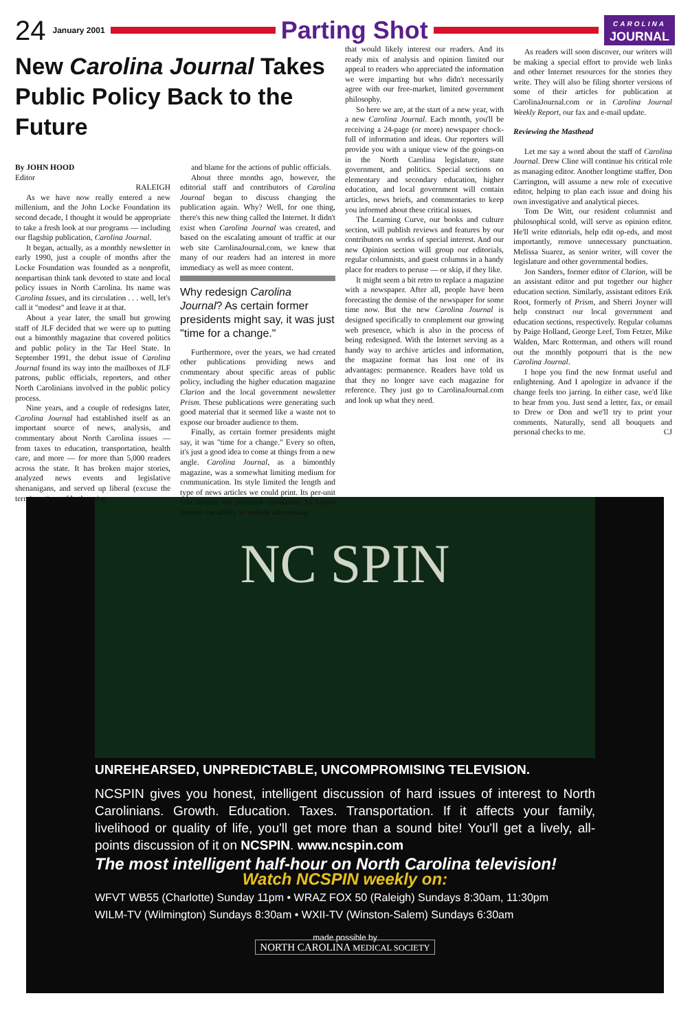24 January 2001
Parting Shot
CAROLINA
JOURNAL
New Carolina Journal Takes Public Policy Back to the Future
By JOHN HOOD
Editor
RALEIGH
As we have now really entered a new millenium, and the John Locke Foundation its second decade, I thought it would be appropriate to take a fresh look at our programs — including our flagship publication, Carolina Journal.
It began, actually, as a monthly newsletter in early 1990, just a couple of months after the Locke Foundation was founded as a nonprofit, nonpartisan think tank devoted to state and local policy issues in North Carolina. Its name was Carolina Issues, and its circulation . . . well, let's call it "modest" and leave it at that.
About a year later, the small but growing staff of JLF decided that we were up to putting out a bimonthly magazine that covered politics and public policy in the Tar Heel State. In September 1991, the debut issue of Carolina Journal found its way into the mailboxes of JLF patrons, public officials, reporters, and other North Carolinians involved in the public policy process.
Nine years, and a couple of redesigns later, Carolina Journal had established itself as an important source of news, analysis, and commentary about North Carolina issues — from taxes to education, transportation, health care, and more — for more than 5,000 readers across the state. It has broken major stories, analyzed news events and legislative shenanigans, and served up liberal (excuse the term) portions of both praise
and blame for the actions of public officials.
About three months ago, however, the editorial staff and contributors of Carolina Journal began to discuss changing the publication again. Why? Well, for one thing, there's this new thing called the Internet. It didn't exist when Carolina Journal was created, and based on the escalating amount of traffic at our web site CarolinaJournal.com, we knew that many of our readers had an interest in more immediacy as well as more content.
Why redesign Carolina Journal? As certain former presidents might say, it was just "time for a change."
Furthermore, over the years, we had created other publications providing news and commentary about specific areas of public policy, including the higher education magazine Clarion and the local government newsletter Prism. These publications were generating such good material that it seemed like a waste not to expose our broader audience to them.
Finally, as certain former presidents might say, it was "time for a change." Every so often, it's just a good idea to come at things from a new angle. Carolina Journal, as a bimonthly magazine, was a somewhat limiting medium for communication. Its style limited the length and type of news articles we could print. Its per-unit cost limited our potential circulation. Its layout limited our ability to include advertising
that would likely interest our readers. And its ready mix of analysis and opinion limited our appeal to readers who appreciated the information we were imparting but who didn't necessarily agree with our free-market, limited government philosophy.
So here we are, at the start of a new year, with a new Carolina Journal. Each month, you'll be receiving a 24-page (or more) newspaper chock-full of information and ideas. Our reporters will provide you with a unique view of the goings-on in the North Carolina legislature, state government, and politics. Special sections on elementary and secondary education, higher education, and local government will contain articles, news briefs, and commentaries to keep you informed about these critical issues.
The Learning Curve, our books and culture section, will publish reviews and features by our contributors on works of special interest. And our new Opinion section will group our editorials, regular columnists, and guest columns in a handy place for readers to peruse — or skip, if they like.
It might seem a bit retro to replace a magazine with a newspaper. After all, people have been forecasting the demise of the newspaper for some time now. But the new Carolina Journal is designed specifically to complement our growing web presence, which is also in the process of being redesigned. With the Internet serving as a handy way to archive articles and information, the magazine format has lost one of its advantages: permanence. Readers have told us that they no longer save each magazine for reference. They just go to CarolinaJournal.com and look up what they need.
As readers will soon discover, our writers will be making a special effort to provide web links and other Internet resources for the stories they write. They will also be filing shorter versions of some of their articles for publication at CarolinaJournal.com or in Carolina Journal Weekly Report, our fax and e-mail update.
Reviewing the Masthead
Let me say a word about the staff of Carolina Journal. Drew Cline will continue his critical role as managing editor. Another longtime staffer, Don Carrington, will assume a new role of executive editor, helping to plan each issue and doing his own investigative and analytical pieces.
Tom De Witt, our resident columnist and philosophical scold, will serve as opinion editor. He'll write editorials, help edit op-eds, and most importantly, remove unnecessary punctuation. Melissa Suarez, as senior writer, will cover the legislature and other governmental bodies.
Jon Sanders, former editor of Clarion, will be an assistant editor and put together our higher education section. Similarly, assistant editors Erik Root, formerly of Prism, and Sherri Joyner will help construct our local government and education sections, respectively. Regular columns by Paige Holland, George Leef, Tom Fetzer, Mike Walden, Marc Rotterman, and others will round out the monthly potpourri that is the new Carolina Journal.
I hope you find the new format useful and enlightening. And I apologize in advance if the change feels too jarring. In either case, we'd like to hear from you. Just send a letter, fax, or email to Drew or Don and we'll try to print your comments. Naturally, send all bouquets and personal checks to me. CJ
NC SPIN
UNREHEARSED, UNPREDICTABLE, UNCOMPROMISING TELEVISION.
NCSPIN gives you honest, intelligent discussion of hard issues of interest to North Carolinians. Growth. Education. Taxes. Transportation. If it affects your family, livelihood or quality of life, you'll get more than a sound bite! You'll get a lively, all-points discussion of it on NCSPIN. www.ncspin.com
The most intelligent half-hour on North Carolina television!
Watch NCSPIN weekly on:
WFVT WB55 (Charlotte) Sunday 11pm • WRAZ FOX 50 (Raleigh) Sundays 8:30am, 11:30pm
WILM-TV (Wilmington) Sundays 8:30am • WXII-TV (Winston-Salem) Sundays 6:30am
made possible by
NORTH CAROLINA MEDICAL SOCIETY